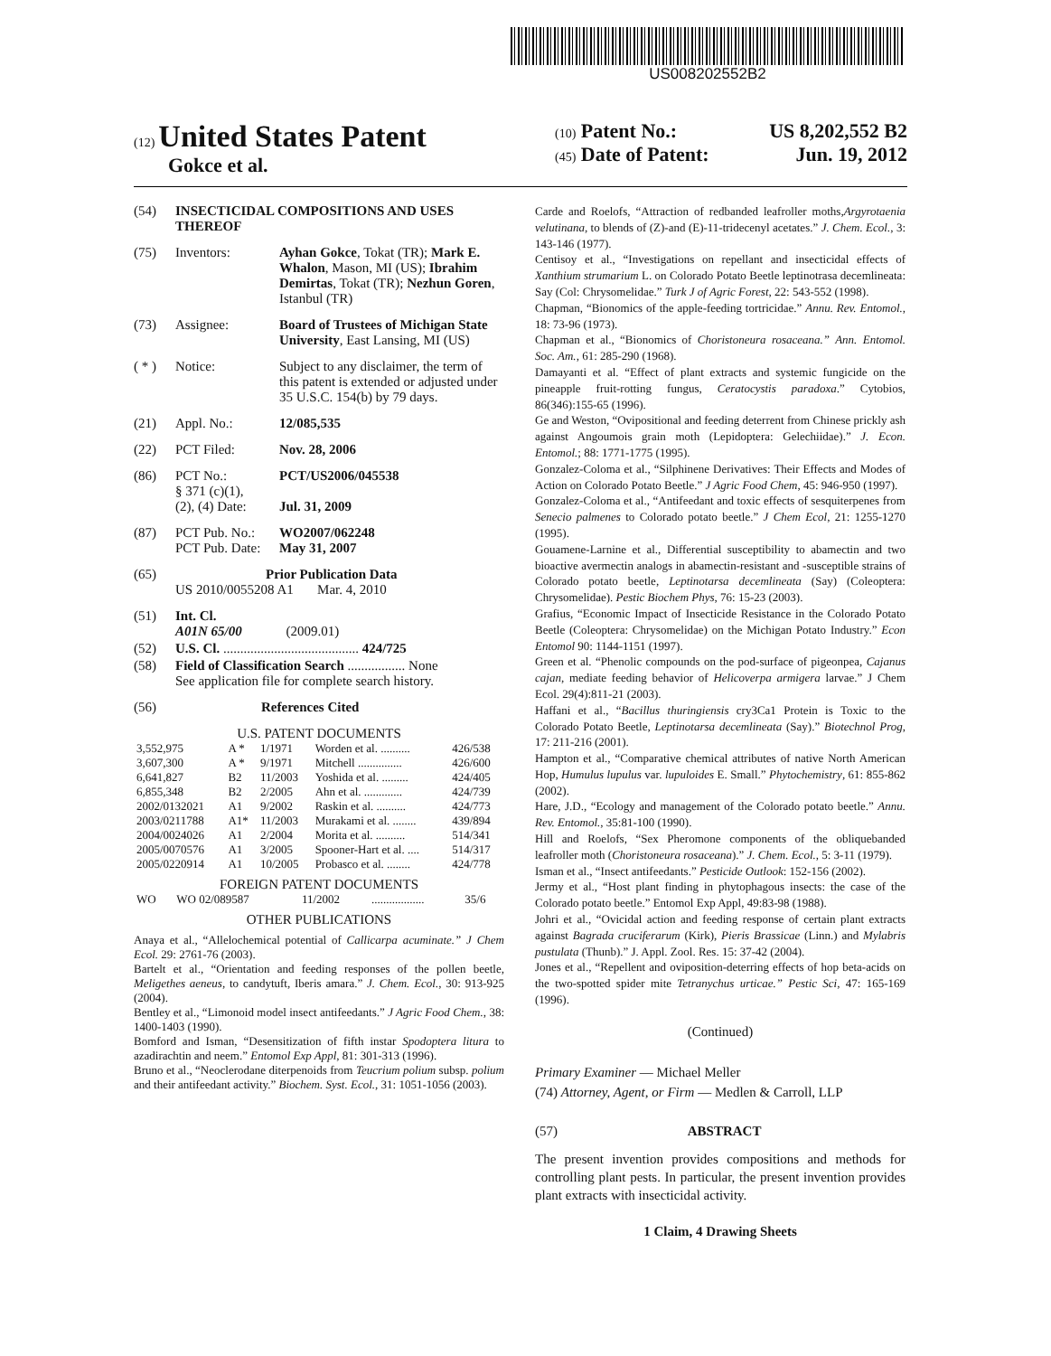US008202552B2
(12) United States Patent
Gokce et al.
(10) Patent No.: US 8,202,552 B2
(45) Date of Patent: Jun. 19, 2012
(54) INSECTICIDAL COMPOSITIONS AND USES THEREOF
(75) Inventors: Ayhan Gokce, Tokat (TR); Mark E. Whalon, Mason, MI (US); Ibrahim Demirtas, Tokat (TR); Nezhun Goren, Istanbul (TR)
(73) Assignee: Board of Trustees of Michigan State University, East Lansing, MI (US)
( * ) Notice: Subject to any disclaimer, the term of this patent is extended or adjusted under 35 U.S.C. 154(b) by 79 days.
(21) Appl. No.: 12/085,535
(22) PCT Filed: Nov. 28, 2006
(86) PCT No.:
§ 371 (c)(1),
(2), (4) Date: PCT/US2006/045538
Jul. 31, 2009
(87) PCT Pub. No.:
PCT Pub. Date: WO2007/062248
May 31, 2007
(65) Prior Publication Data
US 2010/0055208 A1 Mar. 4, 2010
(51) Int. Cl.
A01N 65/00 (2009.01)
(52) U.S. Cl. ........................................ 424/725
(58) Field of Classification Search ................. None
See application file for complete search history.
(56) References Cited
U.S. PATENT DOCUMENTS
| 3,552,975 | A * | 1/1971 | Worden et al. .......... | 426/538 |
| 3,607,300 | A * | 9/1971 | Mitchell ............... | 426/600 |
| 6,641,827 | B2 | 11/2003 | Yoshida et al. ......... | 424/405 |
| 6,855,348 | B2 | 2/2005 | Ahn et al. ............. | 424/739 |
| 2002/0132021 | A1 | 9/2002 | Raskin et al. .......... | 424/773 |
| 2003/0211788 | A1* | 11/2003 | Murakami et al. ........ | 439/894 |
| 2004/0024026 | A1 | 2/2004 | Morita et al. .......... | 514/341 |
| 2005/0070576 | A1 | 3/2005 | Spooner-Hart et al. .... | 514/317 |
| 2005/0220914 | A1 | 10/2005 | Probasco et al. ........ | 424/778 |
FOREIGN PATENT DOCUMENTS
| WO | WO 02/089587 | 11/2002 | .................. | 35/6 |
OTHER PUBLICATIONS
Anaya et al., “Allelochemical potential of Callicarpa acuminate.” J Chem Ecol. 29: 2761-76 (2003).
Bartelt et al., “Orientation and feeding responses of the pollen beetle, Meligethes aeneus, to candytuft, Iberis amara.” J. Chem. Ecol., 30: 913-925 (2004).
Bentley et al., “Limonoid model insect antifeedants.” J Agric Food Chem., 38: 1400-1403 (1990).
Bomford and Isman, “Desensitization of fifth instar Spodoptera litura to azadirachtin and neem.” Entomol Exp Appl, 81: 301-313 (1996).
Bruno et al., “Neoclerodane diterpenoids from Teucrium polium subsp. polium and their antifeedant activity.” Biochem. Syst. Ecol., 31: 1051-1056 (2003).
Carde and Roelofs, “Attraction of redbanded leafroller moths,Argyrotaenia velutinana, to blends of (Z)-and (E)-11-tridecenyl acetates.” J. Chem. Ecol., 3: 143-146 (1977).
Centisoy et al., “Investigations on repellant and insecticidal effects of Xanthium strumarium L. on Colorado Potato Beetle leptinotrasa decemlineata: Say (Col: Chrysomelidae.” Turk J of Agric Forest, 22: 543-552 (1998).
Chapman, “Bionomics of the apple-feeding tortricidae.” Annu. Rev. Entomol., 18: 73-96 (1973).
Chapman et al., “Bionomics of Choristoneura rosaceana.” Ann. Entomol. Soc. Am., 61: 285-290 (1968).
Damayanti et al. “Effect of plant extracts and systemic fungicide on the pineapple fruit-rotting fungus, Ceratocystis paradoxa.” Cytobios, 86(346):155-65 (1996).
Ge and Weston, “Ovipositional and feeding deterrent from Chinese prickly ash against Angoumois grain moth (Lepidoptera: Gelechiidae).” J. Econ. Entomol.; 88: 1771-1775 (1995).
Gonzalez-Coloma et al., “Silphinene Derivatives: Their Effects and Modes of Action on Colorado Potato Beetle.” J Agric Food Chem, 45: 946-950 (1997).
Gonzalez-Coloma et al., “Antifeedant and toxic effects of sesquiterpenes from Senecio palmenes to Colorado potato beetle.” J Chem Ecol, 21: 1255-1270 (1995).
Gouamene-Larnine et al., Differential susceptibility to abamectin and two bioactive avermectin analogs in abamectin-resistant and -susceptible strains of Colorado potato beetle, Leptinotarsa decemlineata (Say) (Coleoptera: Chrysomelidae). Pestic Biochem Phys, 76: 15-23 (2003).
Grafius, “Economic Impact of Insecticide Resistance in the Colorado Potato Beetle (Coleoptera: Chrysomelidae) on the Michigan Potato Industry.” Econ Entomol 90: 1144-1151 (1997).
Green et al. “Phenolic compounds on the pod-surface of pigeonpea, Cajanus cajan, mediate feeding behavior of Helicoverpa armigera larvae.” J Chem Ecol. 29(4):811-21 (2003).
Haffani et al., “Bacillus thuringiensis cry3Ca1 Protein is Toxic to the Colorado Potato Beetle, Leptinotarsa decemlineata (Say).” Biotechnol Prog, 17: 211-216 (2001).
Hampton et al., “Comparative chemical attributes of native North American Hop, Humulus lupulus var. lupuloides E. Small.” Phytochemistry, 61: 855-862 (2002).
Hare, J.D., “Ecology and management of the Colorado potato beetle.” Annu. Rev. Entomol., 35:81-100 (1990).
Hill and Roelofs, “Sex Pheromone components of the obliquebanded leafroller moth (Choristoneura rosaceana).” J. Chem. Ecol., 5: 3-11 (1979).
Isman et al., “Insect antifeedants.” Pesticide Outlook: 152-156 (2002).
Jermy et al., “Host plant finding in phytophagous insects: the case of the Colorado potato beetle.” Entomol Exp Appl, 49:83-98 (1988).
Johri et al., “Ovicidal action and feeding response of certain plant extracts against Bagrada cruciferarum (Kirk), Pieris Brassicae (Linn.) and Mylabris pustulata (Thunb).” J. Appl. Zool. Res. 15: 37-42 (2004).
Jones et al., “Repellent and oviposition-deterring effects of hop beta-acids on the two-spotted spider mite Tetranychus urticae.” Pestic Sci, 47: 165-169 (1996).
(Continued)
Primary Examiner — Michael Meller
(74) Attorney, Agent, or Firm — Medlen & Carroll, LLP
(57) ABSTRACT
The present invention provides compositions and methods for controlling plant pests. In particular, the present invention provides plant extracts with insecticidal activity.
1 Claim, 4 Drawing Sheets